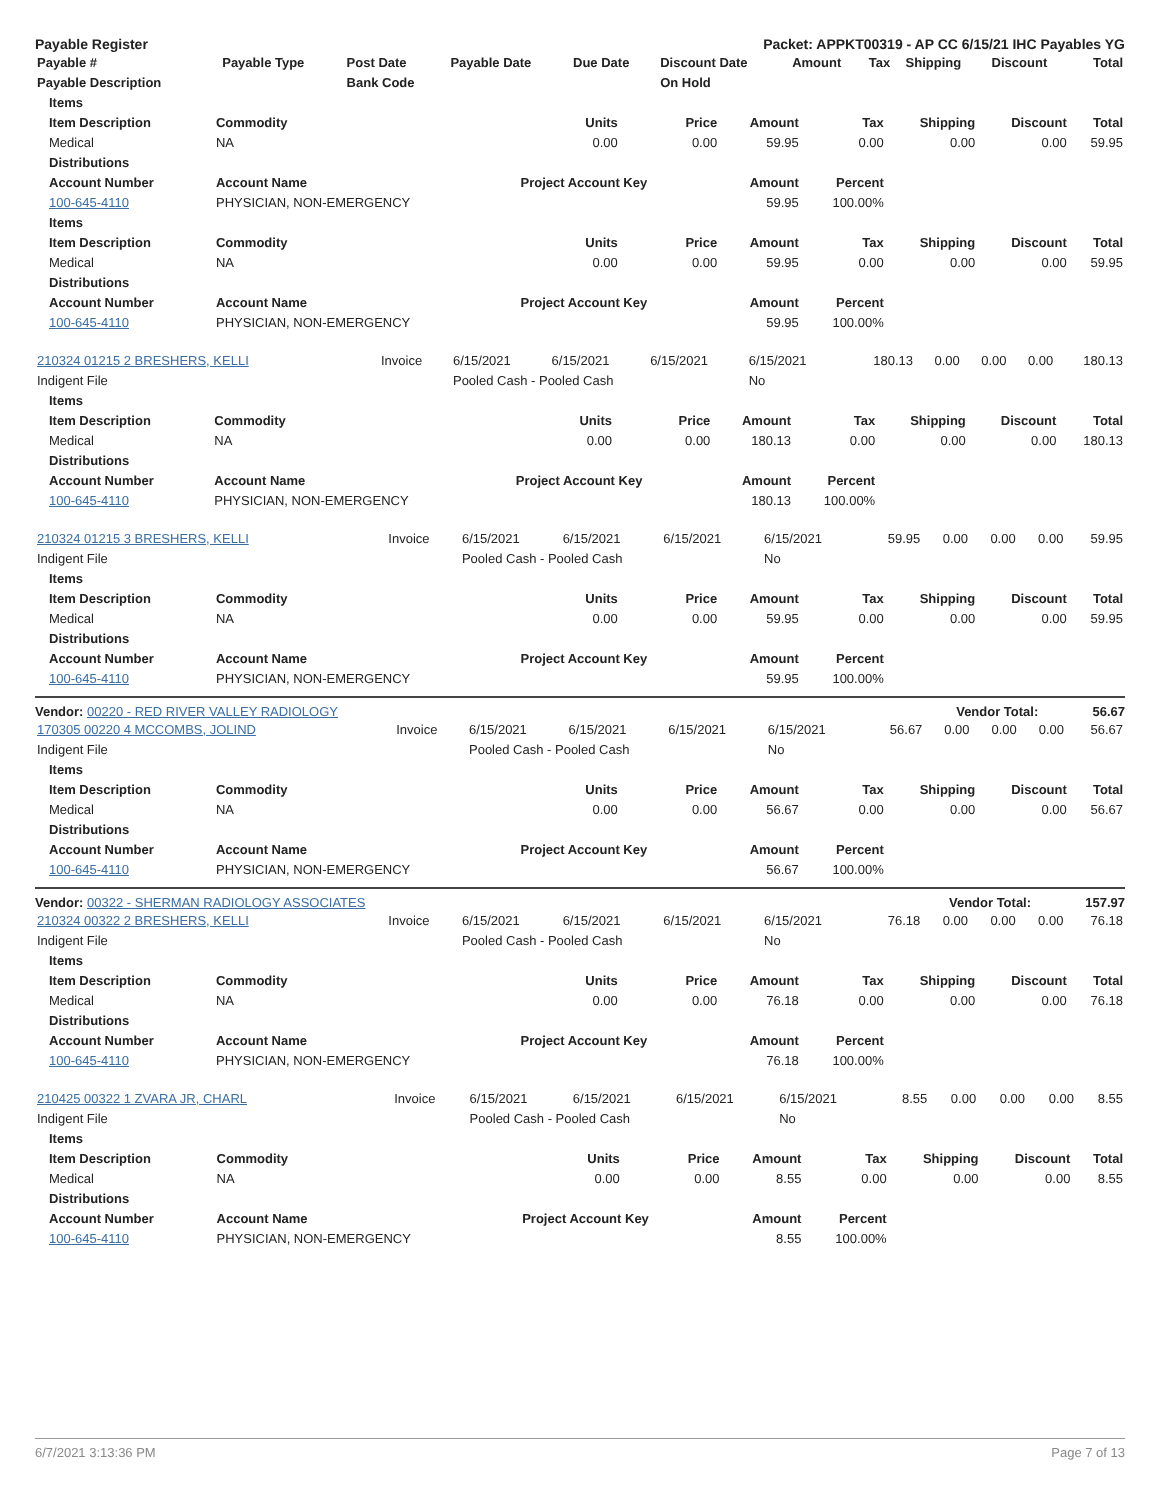Payable Register Packet: APPKT00319 - AP CC 6/15/21 IHC Payables YG
| Payable # | Payable Type | Post Date | Payable Date | Due Date | Discount Date | Amount | Tax | Shipping | Discount | Total |
| --- | --- | --- | --- | --- | --- | --- | --- | --- | --- | --- |
| Payable Description | | Bank Code | | | On Hold | | | | | |
| Items | | | | | | | | |
| --- | --- | --- | --- | --- | --- | --- | --- | --- |
| Item Description | Commodity | Units | Price | Amount | Tax | Shipping | Discount | Total |
| Medical | NA | 0.00 | 0.00 | 59.95 | 0.00 | 0.00 | 0.00 | 59.95 |
| Distributions | | | | | | | | |
| Account Number | Account Name | Project Account Key | | Amount | Percent | | | |
| 100-645-4110 | PHYSICIAN, NON-EMERGENCY | | | 59.95 | 100.00% | | | |
| Items | | | | | | | | |
| Item Description | Commodity | Units | Price | Amount | Tax | Shipping | Discount | Total |
| Medical | NA | 0.00 | 0.00 | 59.95 | 0.00 | 0.00 | 0.00 | 59.95 |
| Distributions | | | | | | | | |
| Account Number | Account Name | Project Account Key | | Amount | Percent | | | |
| 100-645-4110 | PHYSICIAN, NON-EMERGENCY | | | 59.95 | 100.00% | | | |
| 210324 01215 2 BRESHERS, KELLI | Invoice | 6/15/2021 | 6/15/2021 | 6/15/2021 | 6/15/2021 | 180.13 | 0.00 | 0.00 | 0.00 | 180.13 |
| Indigent File | | Pooled Cash - Pooled Cash | | | No | | | | | |
| Items | | | | | | | | |
| --- | --- | --- | --- | --- | --- | --- | --- | --- |
| Item Description | Commodity | Units | Price | Amount | Tax | Shipping | Discount | Total |
| Medical | NA | 0.00 | 0.00 | 180.13 | 0.00 | 0.00 | 0.00 | 180.13 |
| Distributions | | | | | | | | |
| Account Number | Account Name | Project Account Key | | Amount | Percent | | | |
| 100-645-4110 | PHYSICIAN, NON-EMERGENCY | | | 180.13 | 100.00% | | | |
| 210324 01215 3 BRESHERS, KELLI | Invoice | 6/15/2021 | 6/15/2021 | 6/15/2021 | 6/15/2021 | 59.95 | 0.00 | 0.00 | 0.00 | 59.95 |
| Indigent File | | Pooled Cash - Pooled Cash | | | No | | | | | |
| Items | | | | | | | | |
| --- | --- | --- | --- | --- | --- | --- | --- | --- |
| Item Description | Commodity | Units | Price | Amount | Tax | Shipping | Discount | Total |
| Medical | NA | 0.00 | 0.00 | 59.95 | 0.00 | 0.00 | 0.00 | 59.95 |
| Distributions | | | | | | | | |
| Account Number | Account Name | Project Account Key | | Amount | Percent | | | |
| 100-645-4110 | PHYSICIAN, NON-EMERGENCY | | | 59.95 | 100.00% | | | |
Vendor: 00220 - RED RIVER VALLEY RADIOLOGY Vendor Total: 56.67
| 170305 00220 4 MCCOMBS, JOLIND | Invoice | 6/15/2021 | 6/15/2021 | 6/15/2021 | 6/15/2021 | 56.67 | 0.00 | 0.00 | 0.00 | 56.67 |
| Indigent File | | Pooled Cash - Pooled Cash | | | No | | | | | |
| Items | | | | | | | | |
| --- | --- | --- | --- | --- | --- | --- | --- | --- |
| Item Description | Commodity | Units | Price | Amount | Tax | Shipping | Discount | Total |
| Medical | NA | 0.00 | 0.00 | 56.67 | 0.00 | 0.00 | 0.00 | 56.67 |
| Distributions | | | | | | | | |
| Account Number | Account Name | Project Account Key | | Amount | Percent | | | |
| 100-645-4110 | PHYSICIAN, NON-EMERGENCY | | | 56.67 | 100.00% | | | |
Vendor: 00322 - SHERMAN RADIOLOGY ASSOCIATES Vendor Total: 157.97
| 210324 00322 2 BRESHERS, KELLI | Invoice | 6/15/2021 | 6/15/2021 | 6/15/2021 | 6/15/2021 | 76.18 | 0.00 | 0.00 | 0.00 | 76.18 |
| Indigent File | | Pooled Cash - Pooled Cash | | | No | | | | | |
| Items | | | | | | | | |
| --- | --- | --- | --- | --- | --- | --- | --- | --- |
| Item Description | Commodity | Units | Price | Amount | Tax | Shipping | Discount | Total |
| Medical | NA | 0.00 | 0.00 | 76.18 | 0.00 | 0.00 | 0.00 | 76.18 |
| Distributions | | | | | | | | |
| Account Number | Account Name | Project Account Key | | Amount | Percent | | | |
| 100-645-4110 | PHYSICIAN, NON-EMERGENCY | | | 76.18 | 100.00% | | | |
| 210425 00322 1 ZVARA JR, CHARL | Invoice | 6/15/2021 | 6/15/2021 | 6/15/2021 | 6/15/2021 | 8.55 | 0.00 | 0.00 | 0.00 | 8.55 |
| Indigent File | | Pooled Cash - Pooled Cash | | | No | | | | | |
| Items | | | | | | | | |
| --- | --- | --- | --- | --- | --- | --- | --- | --- |
| Item Description | Commodity | Units | Price | Amount | Tax | Shipping | Discount | Total |
| Medical | NA | 0.00 | 0.00 | 8.55 | 0.00 | 0.00 | 0.00 | 8.55 |
| Distributions | | | | | | | | |
| Account Number | Account Name | Project Account Key | | Amount | Percent | | | |
| 100-645-4110 | PHYSICIAN, NON-EMERGENCY | | | 8.55 | 100.00% | | | |
6/7/2021 3:13:36 PM Page 7 of 13